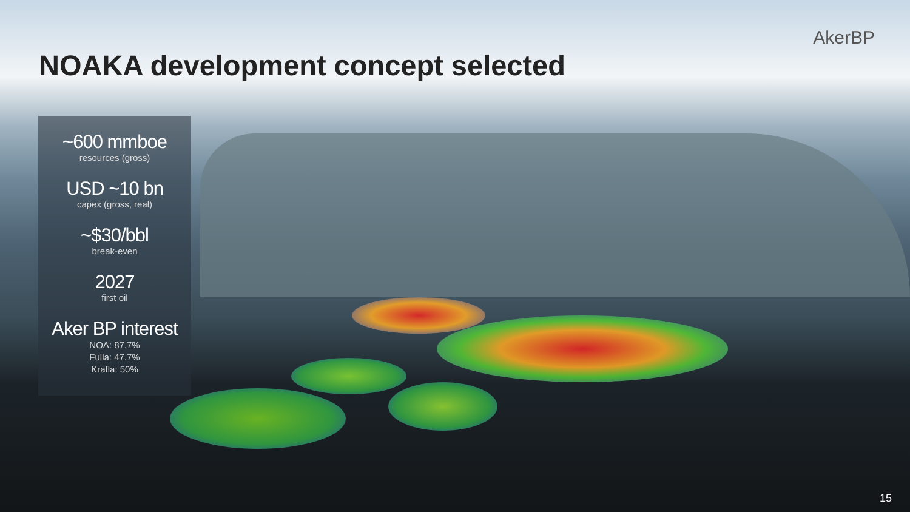AkerBP
NOAKA development concept selected
~600 mmboe
resources (gross)
USD ~10 bn
capex (gross, real)
~$30/bbl
break-even
2027
first oil
Aker BP interest
NOA: 87.7%
Fulla: 47.7%
Krafla: 50%
15